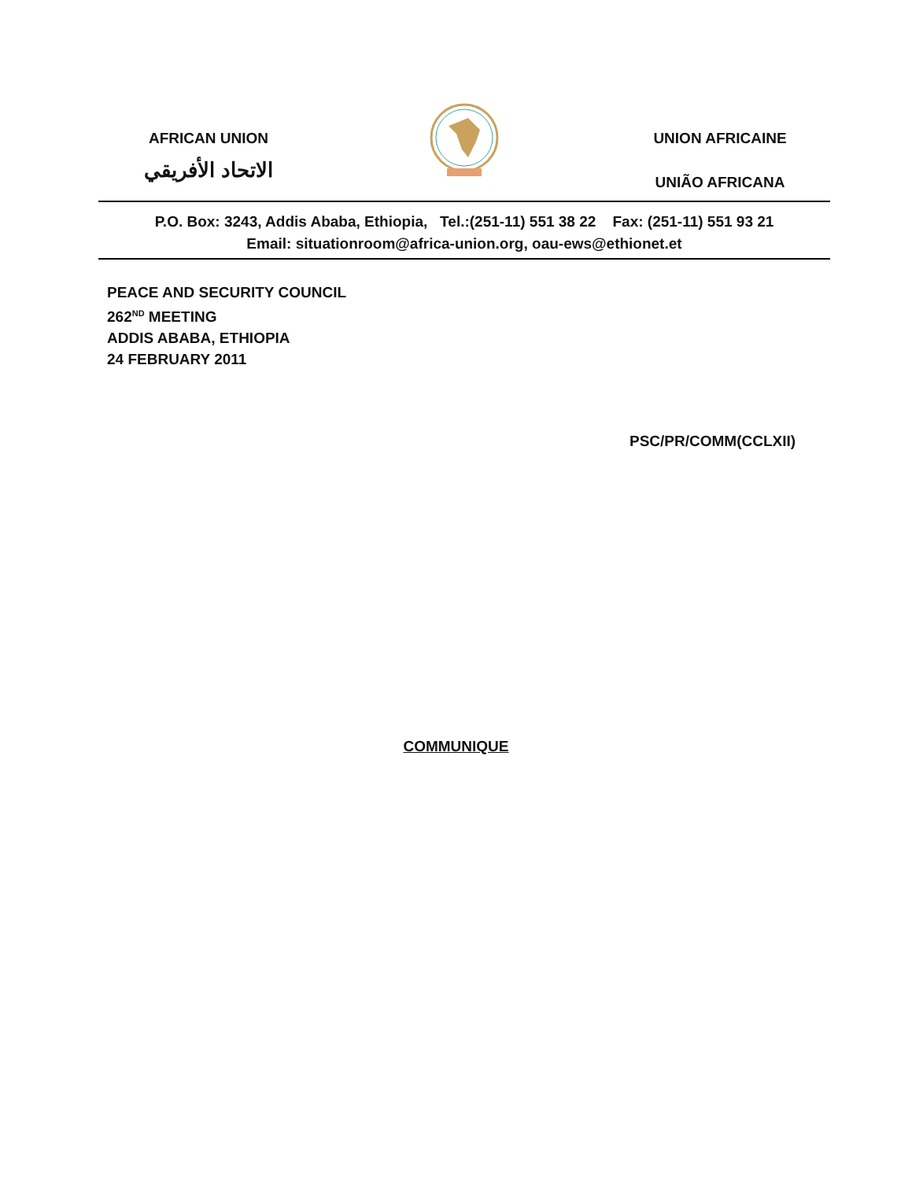AFRICAN UNION
الاتحاد الأفريقي
UNION AFRICAINE
UNIÃO AFRICANA
P.O. Box: 3243, Addis Ababa, Ethiopia, Tel.:(251-11) 551 38 22 Fax: (251-11) 551 93 21
Email: situationroom@africa-union.org, oau-ews@ethionet.et
PEACE AND SECURITY COUNCIL
262<sup>ND</sup> MEETING
ADDIS ABABA, ETHIOPIA
24 FEBRUARY 2011
PSC/PR/COMM(CCLXII)
COMMUNIQUE